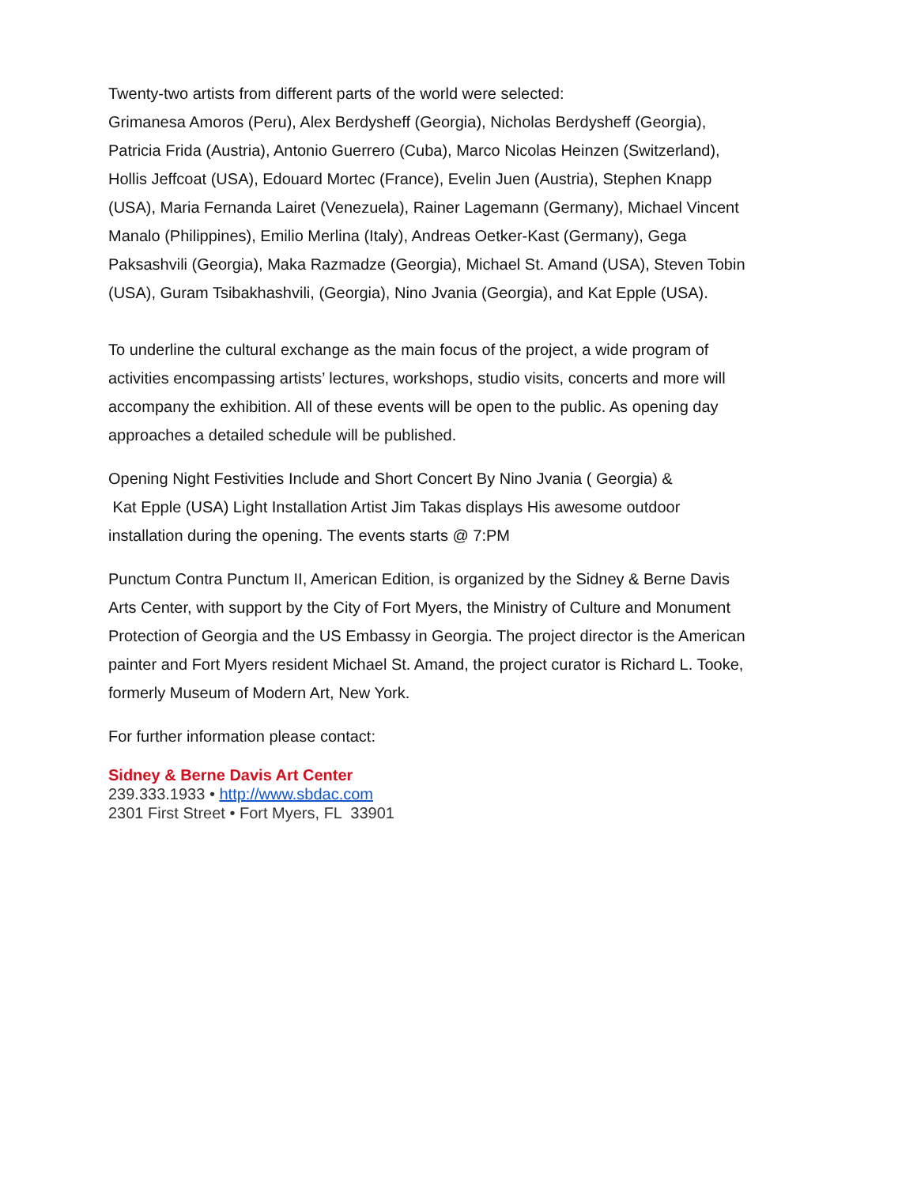Twenty-two artists from different parts of the world were selected:
Grimanesa Amoros (Peru), Alex Berdysheff (Georgia), Nicholas Berdysheff (Georgia), Patricia Frida (Austria), Antonio Guerrero (Cuba), Marco Nicolas Heinzen (Switzerland), Hollis Jeffcoat (USA), Edouard Mortec (France), Evelin Juen (Austria), Stephen Knapp (USA), Maria Fernanda Lairet (Venezuela), Rainer Lagemann (Germany), Michael Vincent Manalo (Philippines), Emilio Merlina (Italy), Andreas Oetker-Kast (Germany), Gega Paksashvili (Georgia), Maka Razmadze (Georgia), Michael St. Amand (USA), Steven Tobin (USA), Guram Tsibakhashvili, (Georgia), Nino Jvania (Georgia), and Kat Epple (USA).
To underline the cultural exchange as the main focus of the project, a wide program of activities encompassing artists’ lectures, workshops, studio visits, concerts and more will accompany the exhibition. All of these events will be open to the public. As opening day approaches a detailed schedule will be published.
Opening Night Festivities Include and Short Concert By Nino Jvania ( Georgia) &
Kat Epple (USA) Light Installation Artist Jim Takas displays His awesome outdoor installation during the opening. The events starts @ 7:PM
Punctum Contra Punctum II, American Edition, is organized by the Sidney & Berne Davis Arts Center, with support by the City of Fort Myers, the Ministry of Culture and Monument Protection of Georgia and the US Embassy in Georgia. The project director is the American painter and Fort Myers resident Michael St. Amand, the project curator is Richard L. Tooke, formerly Museum of Modern Art, New York.
For further information please contact:
Sidney & Berne Davis Art Center
239.333.1933 • http://www.sbdac.com
2301 First Street • Fort Myers, FL 33901